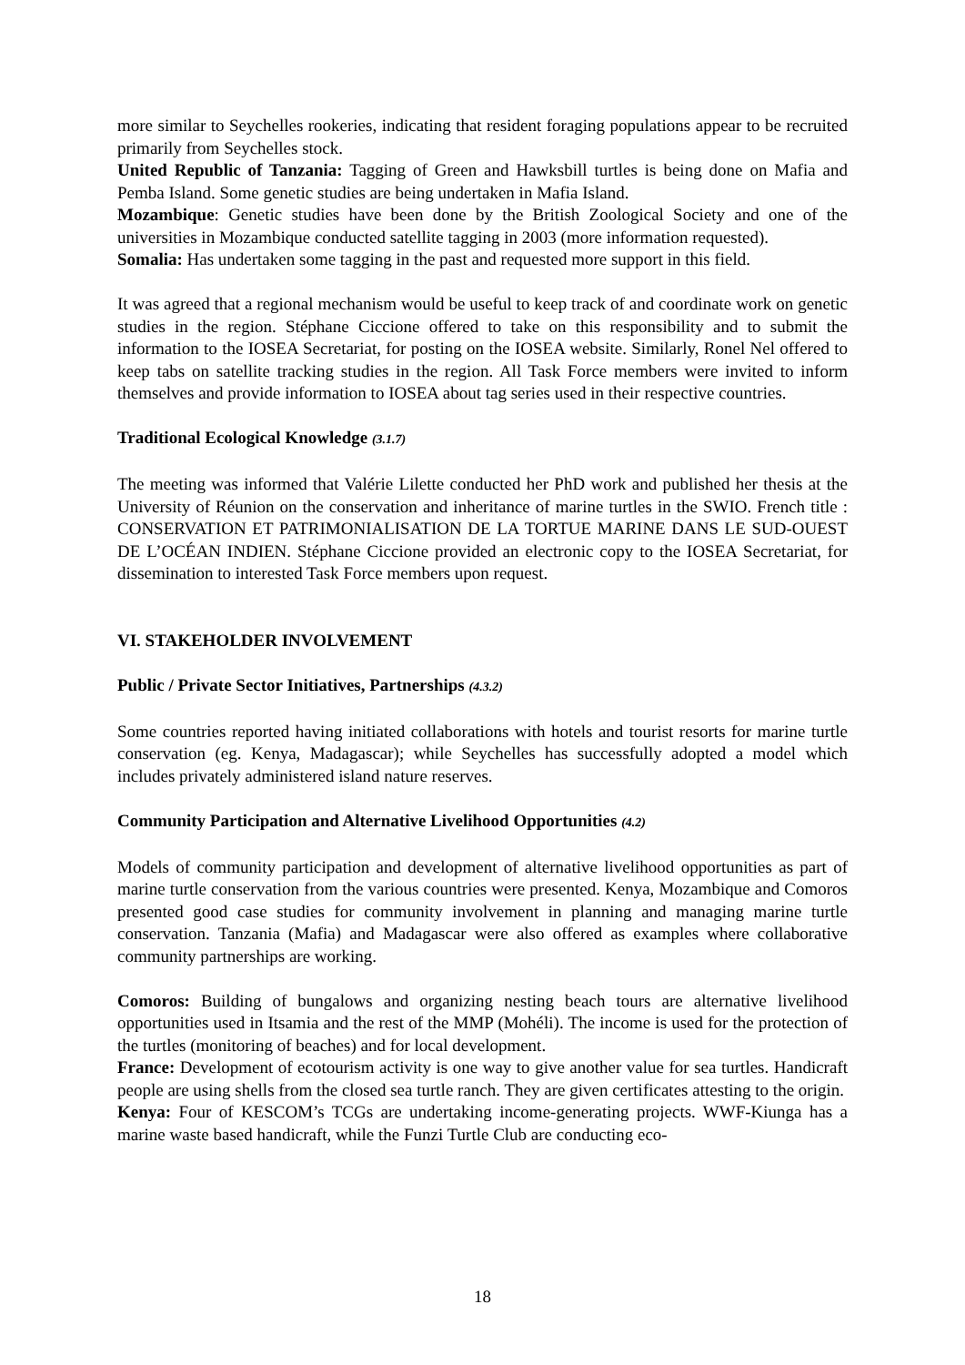more similar to Seychelles rookeries, indicating that resident foraging populations appear to be recruited primarily from Seychelles stock.
United Republic of Tanzania: Tagging of Green and Hawksbill turtles is being done on Mafia and Pemba Island. Some genetic studies are being undertaken in Mafia Island.
Mozambique: Genetic studies have been done by the British Zoological Society and one of the universities in Mozambique conducted satellite tagging in 2003 (more information requested).
Somalia: Has undertaken some tagging in the past and requested more support in this field.
It was agreed that a regional mechanism would be useful to keep track of and coordinate work on genetic studies in the region. Stéphane Ciccione offered to take on this responsibility and to submit the information to the IOSEA Secretariat, for posting on the IOSEA website. Similarly, Ronel Nel offered to keep tabs on satellite tracking studies in the region. All Task Force members were invited to inform themselves and provide information to IOSEA about tag series used in their respective countries.
Traditional Ecological Knowledge (3.1.7)
The meeting was informed that Valérie Lilette conducted her PhD work and published her thesis at the University of Réunion on the conservation and inheritance of marine turtles in the SWIO. French title : CONSERVATION ET PATRIMONIALISATION DE LA TORTUE MARINE DANS LE SUD-OUEST DE L’OCÉAN INDIEN. Stéphane Ciccione provided an electronic copy to the IOSEA Secretariat, for dissemination to interested Task Force members upon request.
VI. STAKEHOLDER INVOLVEMENT
Public / Private Sector Initiatives, Partnerships (4.3.2)
Some countries reported having initiated collaborations with hotels and tourist resorts for marine turtle conservation (eg. Kenya, Madagascar); while Seychelles has successfully adopted a model which includes privately administered island nature reserves.
Community Participation and Alternative Livelihood Opportunities (4.2)
Models of community participation and development of alternative livelihood opportunities as part of marine turtle conservation from the various countries were presented. Kenya, Mozambique and Comoros presented good case studies for community involvement in planning and managing marine turtle conservation. Tanzania (Mafia) and Madagascar were also offered as examples where collaborative community partnerships are working.
Comoros: Building of bungalows and organizing nesting beach tours are alternative livelihood opportunities used in Itsamia and the rest of the MMP (Mohéli). The income is used for the protection of the turtles (monitoring of beaches) and for local development.
France: Development of ecotourism activity is one way to give another value for sea turtles. Handicraft people are using shells from the closed sea turtle ranch. They are given certificates attesting to the origin.
Kenya: Four of KESCOM’s TCGs are undertaking income-generating projects. WWF-Kiunga has a marine waste based handicraft, while the Funzi Turtle Club are conducting eco-
18